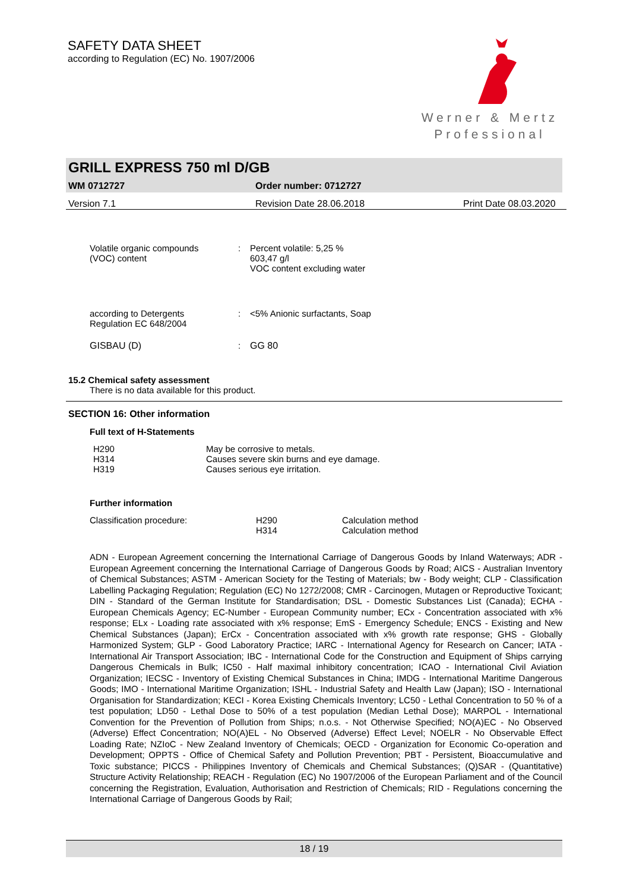SAFETY DATA SHEET
according to Regulation (EC) No. 1907/2006
Werner & Mertz
Professional
GRILL EXPRESS 750 ml D/GB
WM 0712727 Order number: 0712727
Version 7.1 Revision Date 28.06.2018 Print Date 08.03.2020
| Volatile organic compounds (VOC) content | : | Percent volatile: 5,25 % 603,47 g/l VOC content excluding water |
| according to Detergents Regulation EC 648/2004 | : | <5% Anionic surfactants, Soap |
| GISBAU (D) | : | GG 80 |
15.2 Chemical safety assessment
There is no data available for this product.
SECTION 16: Other information
Full text of H-Statements
| H290 | May be corrosive to metals. |
| H314 | Causes severe skin burns and eye damage. |
| H319 | Causes serious eye irritation. |
Further information
| Classification procedure: | H290 | Calculation method |
| | H314 | Calculation method |
ADN - European Agreement concerning the International Carriage of Dangerous Goods by Inland Waterways; ADR - European Agreement concerning the International Carriage of Dangerous Goods by Road; AICS - Australian Inventory of Chemical Substances; ASTM - American Society for the Testing of Materials; bw - Body weight; CLP - Classification Labelling Packaging Regulation; Regulation (EC) No 1272/2008; CMR - Carcinogen, Mutagen or Reproductive Toxicant; DIN - Standard of the German Institute for Standardisation; DSL - Domestic Substances List (Canada); ECHA - European Chemicals Agency; EC-Number - European Community number; ECx - Concentration associated with x% response; ELx - Loading rate associated with x% response; EmS - Emergency Schedule; ENCS - Existing and New Chemical Substances (Japan); ErCx - Concentration associated with x% growth rate response; GHS - Globally Harmonized System; GLP - Good Laboratory Practice; IARC - International Agency for Research on Cancer; IATA - International Air Transport Association; IBC - International Code for the Construction and Equipment of Ships carrying Dangerous Chemicals in Bulk; IC50 - Half maximal inhibitory concentration; ICAO - International Civil Aviation Organization; IECSC - Inventory of Existing Chemical Substances in China; IMDG - International Maritime Dangerous Goods; IMO - International Maritime Organization; ISHL - Industrial Safety and Health Law (Japan); ISO - International Organisation for Standardization; KECI - Korea Existing Chemicals Inventory; LC50 - Lethal Concentration to 50 % of a test population; LD50 - Lethal Dose to 50% of a test population (Median Lethal Dose); MARPOL - International Convention for the Prevention of Pollution from Ships; n.o.s. - Not Otherwise Specified; NO(A)EC - No Observed (Adverse) Effect Concentration; NO(A)EL - No Observed (Adverse) Effect Level; NOELR - No Observable Effect Loading Rate; NZIoC - New Zealand Inventory of Chemicals; OECD - Organization for Economic Co-operation and Development; OPPTS - Office of Chemical Safety and Pollution Prevention; PBT - Persistent, Bioaccumulative and Toxic substance; PICCS - Philippines Inventory of Chemicals and Chemical Substances; (Q)SAR - (Quantitative) Structure Activity Relationship; REACH - Regulation (EC) No 1907/2006 of the European Parliament and of the Council concerning the Registration, Evaluation, Authorisation and Restriction of Chemicals; RID - Regulations concerning the International Carriage of Dangerous Goods by Rail;
18 / 19